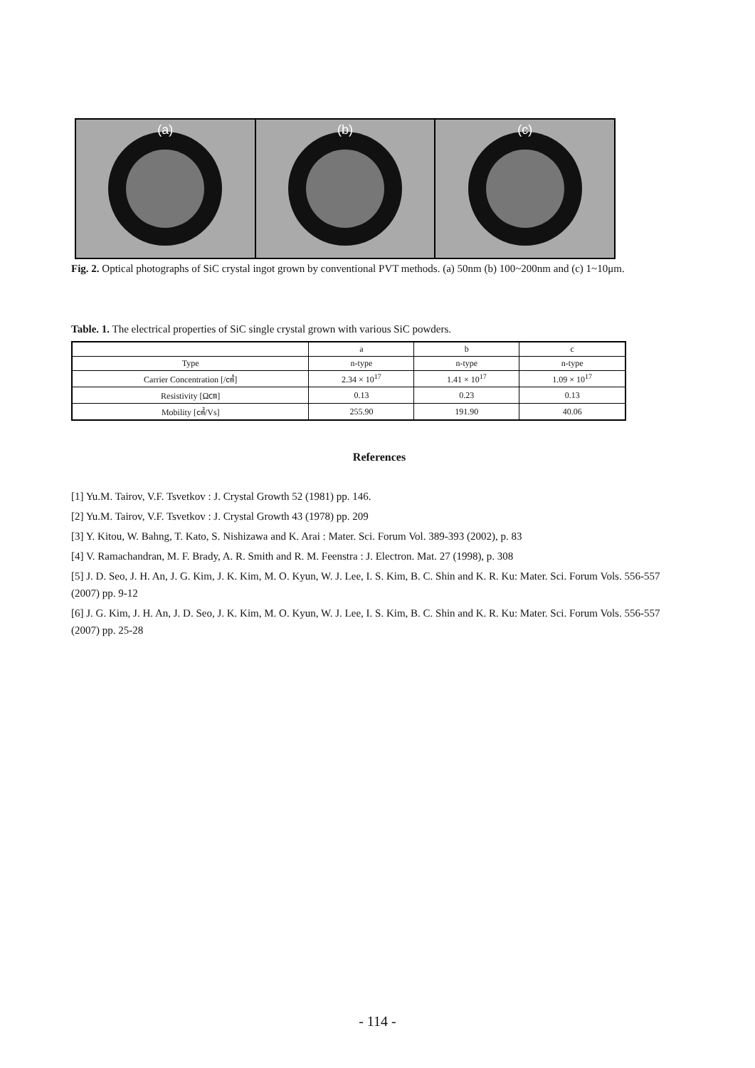(a) (b) (c)
Fig. 2. Optical photographs of SiC crystal ingot grown by conventional PVT methods. (a) 50nm (b) 100~200nm and (c) 1~10μm.
Table. 1. The electrical properties of SiC single crystal grown with various SiC powders.
| | a | b | c |
| Type | n-type | n-type | n-type |
| Carrier Concentration [/㎤] | 2.34 × 10<sup>17</sup> | 1.41 × 10<sup>17</sup> | 1.09 × 10<sup>17</sup> |
| Resistivity [Ω㎝] | 0.13 | 0.23 | 0.13 |
| Mobility [㎠/Vs] | 255.90 | 191.90 | 40.06 |
References
[1] Yu.M. Tairov, V.F. Tsvetkov : J. Crystal Growth 52 (1981) pp. 146.
[2] Yu.M. Tairov, V.F. Tsvetkov : J. Crystal Growth 43 (1978) pp. 209
[3] Y. Kitou, W. Bahng, T. Kato, S. Nishizawa and K. Arai : Mater. Sci. Forum Vol. 389-393 (2002), p. 83
[4] V. Ramachandran, M. F. Brady, A. R. Smith and R. M. Feenstra : J. Electron. Mat. 27 (1998), p. 308
[5] J. D. Seo, J. H. An, J. G. Kim, J. K. Kim, M. O. Kyun, W. J. Lee, I. S. Kim, B. C. Shin and K. R. Ku: Mater. Sci. Forum Vols. 556-557 (2007) pp. 9-12
[6] J. G. Kim, J. H. An, J. D. Seo, J. K. Kim, M. O. Kyun, W. J. Lee, I. S. Kim, B. C. Shin and K. R. Ku: Mater. Sci. Forum Vols. 556-557 (2007) pp. 25-28
- 114 -